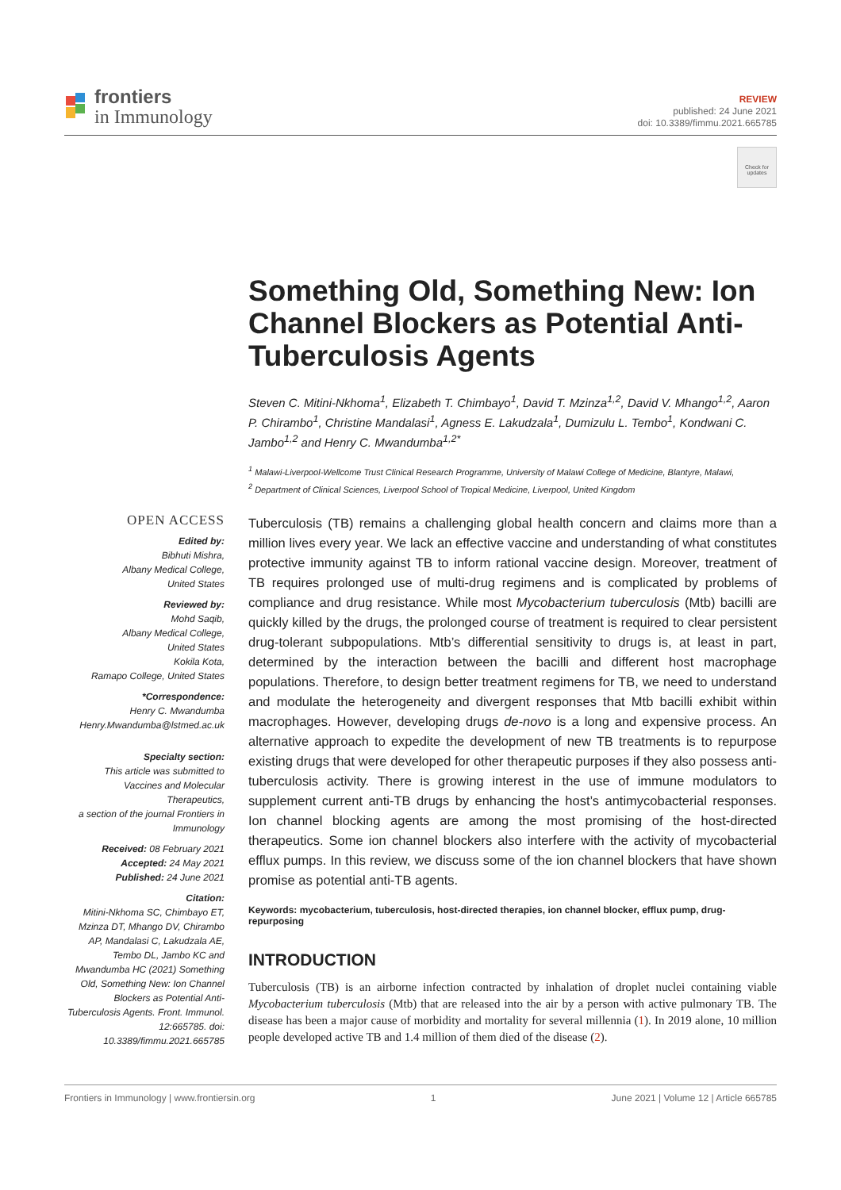frontiers
in Immunology
REVIEW
published: 24 June 2021
doi: 10.3389/fimmu.2021.665785
Check for updates
Something Old, Something New: Ion Channel Blockers as Potential Anti-Tuberculosis Agents
Steven C. Mitini-Nkhoma<sup>1</sup>, Elizabeth T. Chimbayo<sup>1</sup>, David T. Mzinza<sup>1,2</sup>, David V. Mhango<sup>1,2</sup>, Aaron P. Chirambo<sup>1</sup>, Christine Mandalasi<sup>1</sup>, Agness E. Lakudzala<sup>1</sup>, Dumizulu L. Tembo<sup>1</sup>, Kondwani C. Jambo<sup>1,2</sup> and Henry C. Mwandumba<sup>1,2*</sup>
<sup>1</sup> Malawi-Liverpool-Wellcome Trust Clinical Research Programme, University of Malawi College of Medicine, Blantyre, Malawi,
<sup>2</sup> Department of Clinical Sciences, Liverpool School of Tropical Medicine, Liverpool, United Kingdom
OPEN ACCESS
Edited by:
Bibhuti Mishra,
Albany Medical College,
United States
Reviewed by:
Mohd Saqib,
Albany Medical College,
United States
Kokila Kota,
Ramapo College, United States
*Correspondence:
Henry C. Mwandumba
Henry.Mwandumba@lstmed.ac.uk
Specialty section:
This article was submitted to Vaccines and Molecular Therapeutics,
a section of the journal Frontiers in Immunology
Received: 08 February 2021
Accepted: 24 May 2021
Published: 24 June 2021
Citation:
Mitini-Nkhoma SC, Chimbayo ET, Mzinza DT, Mhango DV, Chirambo AP, Mandalasi C, Lakudzala AE, Tembo DL, Jambo KC and Mwandumba HC (2021) Something Old, Something New: Ion Channel Blockers as Potential Anti-Tuberculosis Agents. Front. Immunol. 12:665785. doi: 10.3389/fimmu.2021.665785
Tuberculosis (TB) remains a challenging global health concern and claims more than a million lives every year. We lack an effective vaccine and understanding of what constitutes protective immunity against TB to inform rational vaccine design. Moreover, treatment of TB requires prolonged use of multi-drug regimens and is complicated by problems of compliance and drug resistance. While most Mycobacterium tuberculosis (Mtb) bacilli are quickly killed by the drugs, the prolonged course of treatment is required to clear persistent drug-tolerant subpopulations. Mtb’s differential sensitivity to drugs is, at least in part, determined by the interaction between the bacilli and different host macrophage populations. Therefore, to design better treatment regimens for TB, we need to understand and modulate the heterogeneity and divergent responses that Mtb bacilli exhibit within macrophages. However, developing drugs de-novo is a long and expensive process. An alternative approach to expedite the development of new TB treatments is to repurpose existing drugs that were developed for other therapeutic purposes if they also possess anti-tuberculosis activity. There is growing interest in the use of immune modulators to supplement current anti-TB drugs by enhancing the host’s antimycobacterial responses. Ion channel blocking agents are among the most promising of the host-directed therapeutics. Some ion channel blockers also interfere with the activity of mycobacterial efflux pumps. In this review, we discuss some of the ion channel blockers that have shown promise as potential anti-TB agents.
Keywords: mycobacterium, tuberculosis, host-directed therapies, ion channel blocker, efflux pump, drug-repurposing
INTRODUCTION
Tuberculosis (TB) is an airborne infection contracted by inhalation of droplet nuclei containing viable Mycobacterium tuberculosis (Mtb) that are released into the air by a person with active pulmonary TB. The disease has been a major cause of morbidity and mortality for several millennia (1). In 2019 alone, 10 million people developed active TB and 1.4 million of them died of the disease (2).
Frontiers in Immunology | www.frontiersin.org 1 June 2021 | Volume 12 | Article 665785